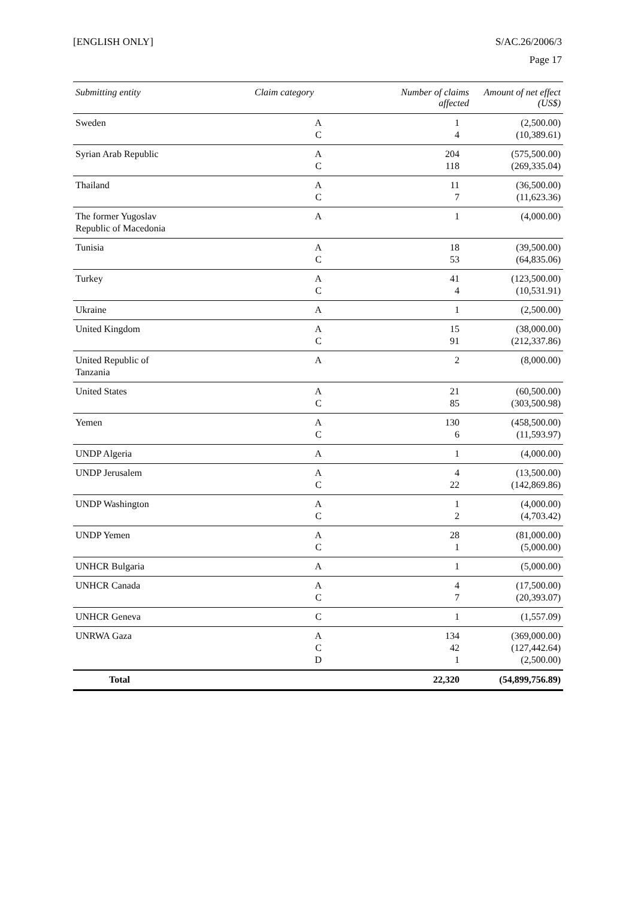[ENGLISH ONLY] S/AC.26/2006/3
Page 17
| Submitting entity | Claim category | Number of claims affected | Amount of net effect (US$) |
| --- | --- | --- | --- |
| Sweden | A C | 1 4 | (2,500.00) (10,389.61) |
| Syrian Arab Republic | A C | 204 118 | (575,500.00) (269,335.04) |
| Thailand | A C | 11 7 | (36,500.00) (11,623.36) |
| The former Yugoslav Republic of Macedonia | A | 1 | (4,000.00) |
| Tunisia | A C | 18 53 | (39,500.00) (64,835.06) |
| Turkey | A C | 41 4 | (123,500.00) (10,531.91) |
| Ukraine | A | 1 | (2,500.00) |
| United Kingdom | A C | 15 91 | (38,000.00) (212,337.86) |
| United Republic of Tanzania | A | 2 | (8,000.00) |
| United States | A C | 21 85 | (60,500.00) (303,500.98) |
| Yemen | A C | 130 6 | (458,500.00) (11,593.97) |
| UNDP Algeria | A | 1 | (4,000.00) |
| UNDP Jerusalem | A C | 4 22 | (13,500.00) (142,869.86) |
| UNDP Washington | A C | 1 2 | (4,000.00) (4,703.42) |
| UNDP Yemen | A C | 28 1 | (81,000.00) (5,000.00) |
| UNHCR Bulgaria | A | 1 | (5,000.00) |
| UNHCR Canada | A C | 4 7 | (17,500.00) (20,393.07) |
| UNHCR Geneva | C | 1 | (1,557.09) |
| UNRWA Gaza | A C D | 134 42 1 | (369,000.00) (127,442.64) (2,500.00) |
| Total | | 22,320 | (54,899,756.89) |